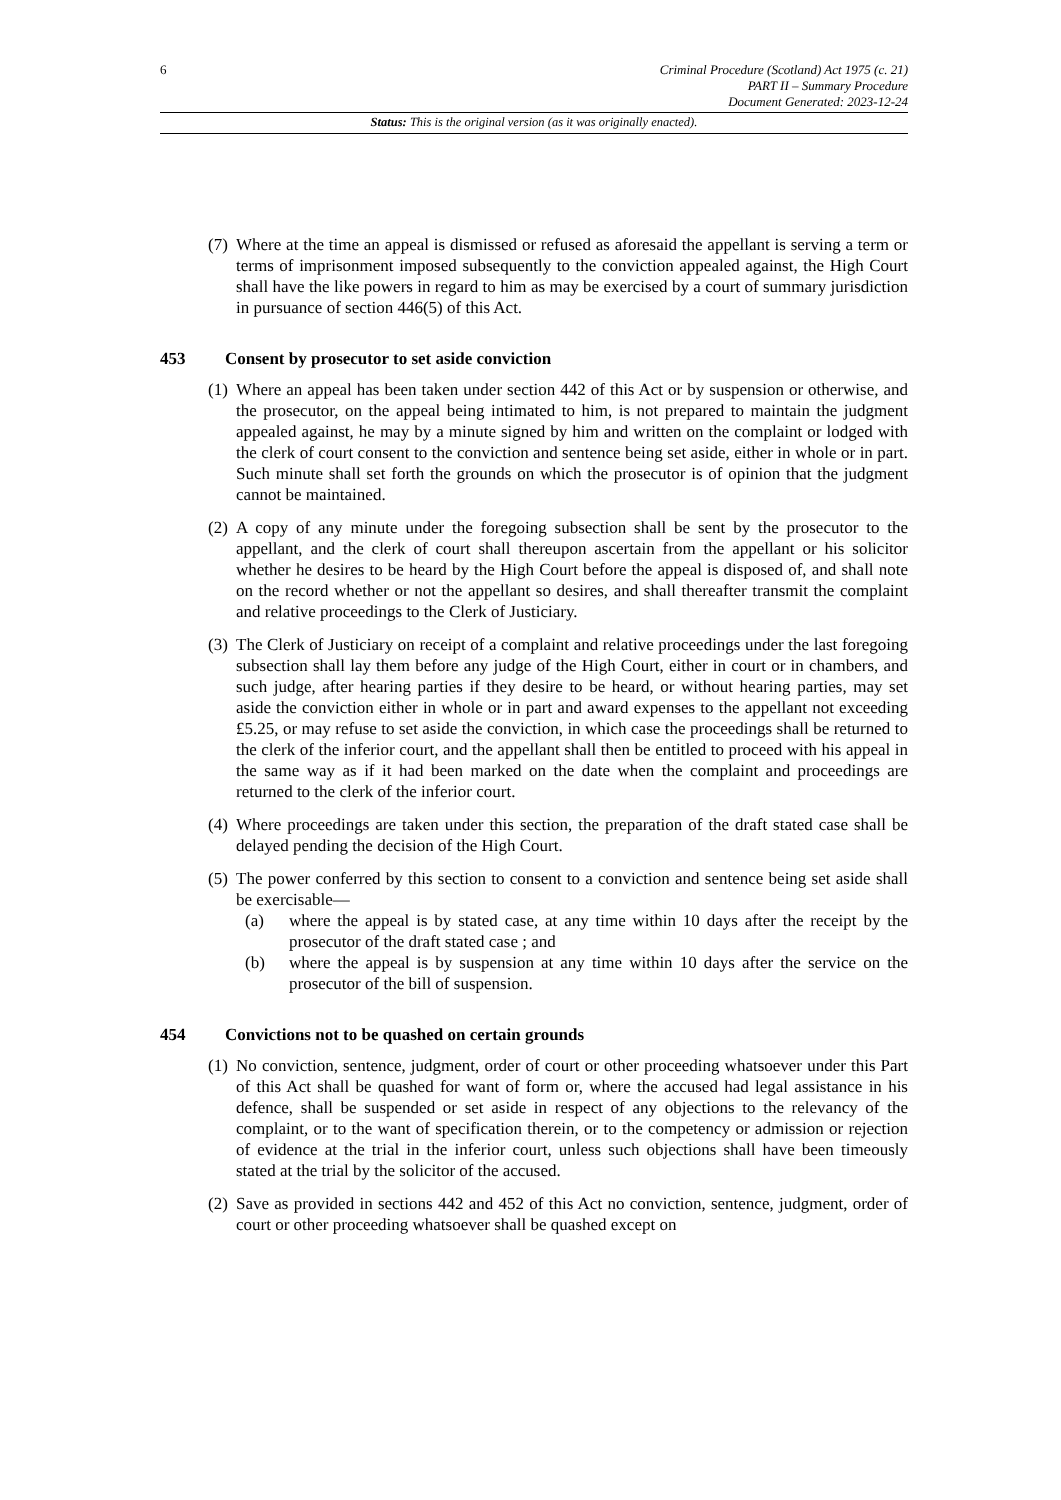6
Criminal Procedure (Scotland) Act 1975 (c. 21)
PART II – Summary Procedure
Document Generated: 2023-12-24
Status: This is the original version (as it was originally enacted).
(7) Where at the time an appeal is dismissed or refused as aforesaid the appellant is serving a term or terms of imprisonment imposed subsequently to the conviction appealed against, the High Court shall have the like powers in regard to him as may be exercised by a court of summary jurisdiction in pursuance of section 446(5) of this Act.
453 Consent by prosecutor to set aside conviction
(1) Where an appeal has been taken under section 442 of this Act or by suspension or otherwise, and the prosecutor, on the appeal being intimated to him, is not prepared to maintain the judgment appealed against, he may by a minute signed by him and written on the complaint or lodged with the clerk of court consent to the conviction and sentence being set aside, either in whole or in part. Such minute shall set forth the grounds on which the prosecutor is of opinion that the judgment cannot be maintained.
(2) A copy of any minute under the foregoing subsection shall be sent by the prosecutor to the appellant, and the clerk of court shall thereupon ascertain from the appellant or his solicitor whether he desires to be heard by the High Court before the appeal is disposed of, and shall note on the record whether or not the appellant so desires, and shall thereafter transmit the complaint and relative proceedings to the Clerk of Justiciary.
(3) The Clerk of Justiciary on receipt of a complaint and relative proceedings under the last foregoing subsection shall lay them before any judge of the High Court, either in court or in chambers, and such judge, after hearing parties if they desire to be heard, or without hearing parties, may set aside the conviction either in whole or in part and award expenses to the appellant not exceeding £5.25, or may refuse to set aside the conviction, in which case the proceedings shall be returned to the clerk of the inferior court, and the appellant shall then be entitled to proceed with his appeal in the same way as if it had been marked on the date when the complaint and proceedings are returned to the clerk of the inferior court.
(4) Where proceedings are taken under this section, the preparation of the draft stated case shall be delayed pending the decision of the High Court.
(5) The power conferred by this section to consent to a conviction and sentence being set aside shall be exercisable—
(a) where the appeal is by stated case, at any time within 10 days after the receipt by the prosecutor of the draft stated case ; and
(b) where the appeal is by suspension at any time within 10 days after the service on the prosecutor of the bill of suspension.
454 Convictions not to be quashed on certain grounds
(1) No conviction, sentence, judgment, order of court or other proceeding whatsoever under this Part of this Act shall be quashed for want of form or, where the accused had legal assistance in his defence, shall be suspended or set aside in respect of any objections to the relevancy of the complaint, or to the want of specification therein, or to the competency or admission or rejection of evidence at the trial in the inferior court, unless such objections shall have been timeously stated at the trial by the solicitor of the accused.
(2) Save as provided in sections 442 and 452 of this Act no conviction, sentence, judgment, order of court or other proceeding whatsoever shall be quashed except on